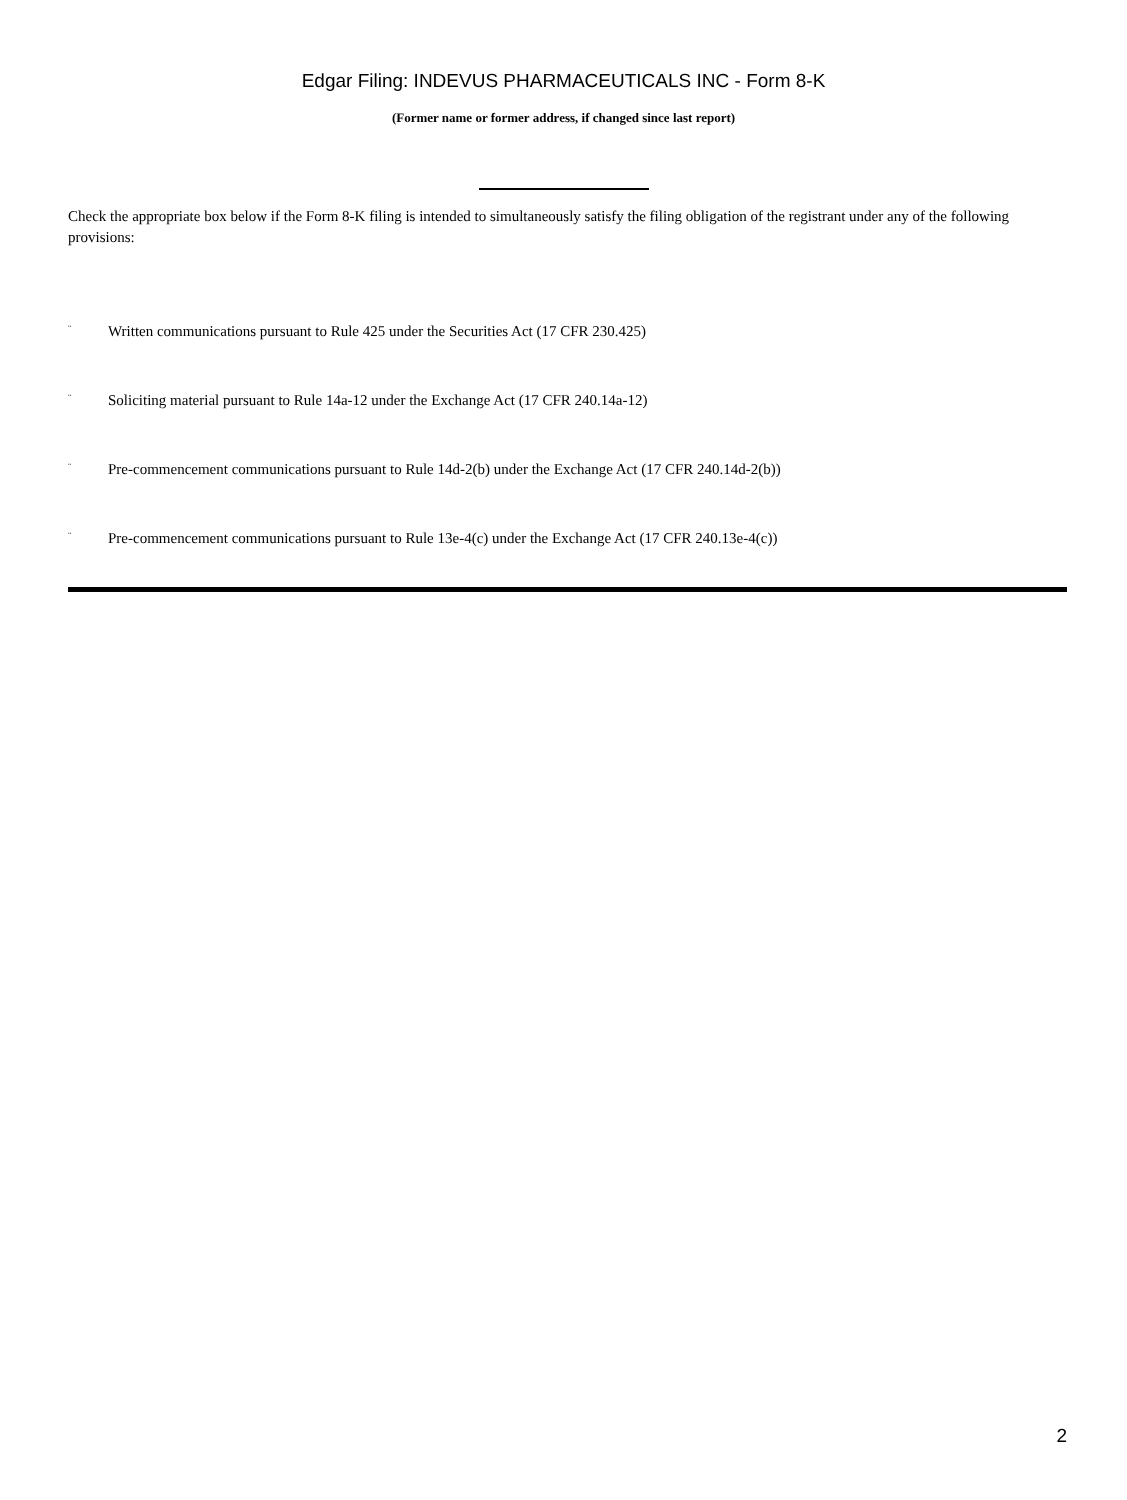Edgar Filing: INDEVUS PHARMACEUTICALS INC - Form 8-K
(Former name or former address, if changed since last report)
Check the appropriate box below if the Form 8-K filing is intended to simultaneously satisfy the filing obligation of the registrant under any of the following provisions:
¨ Written communications pursuant to Rule 425 under the Securities Act (17 CFR 230.425)
¨ Soliciting material pursuant to Rule 14a-12 under the Exchange Act (17 CFR 240.14a-12)
¨ Pre-commencement communications pursuant to Rule 14d-2(b) under the Exchange Act (17 CFR 240.14d-2(b))
¨ Pre-commencement communications pursuant to Rule 13e-4(c) under the Exchange Act (17 CFR 240.13e-4(c))
2